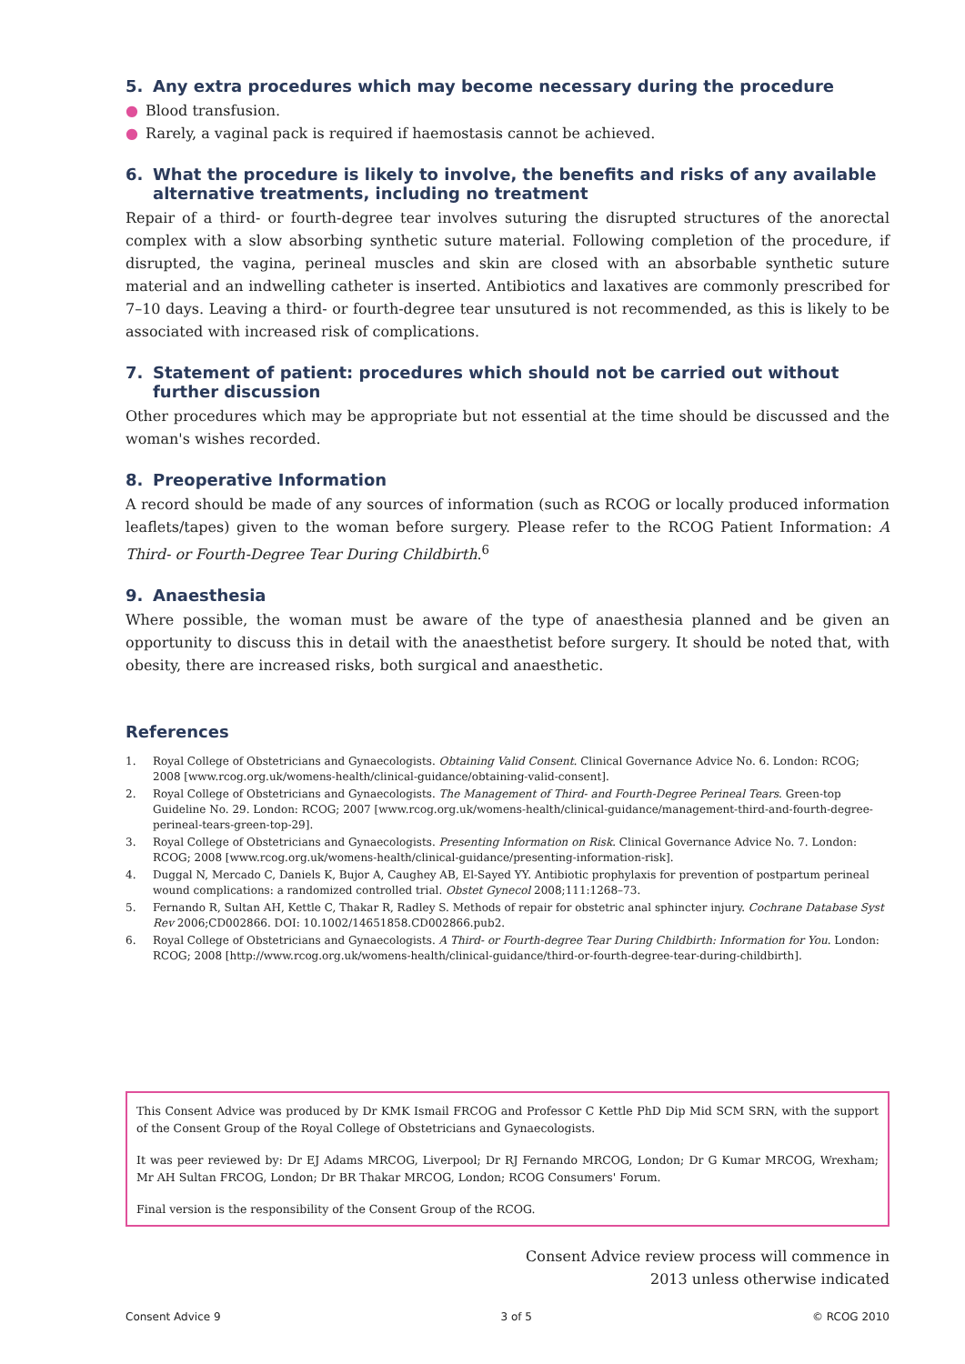5. Any extra procedures which may become necessary during the procedure
● Blood transfusion.
● Rarely, a vaginal pack is required if haemostasis cannot be achieved.
6. What the procedure is likely to involve, the benefits and risks of any available alternative treatments, including no treatment
Repair of a third- or fourth-degree tear involves suturing the disrupted structures of the anorectal complex with a slow absorbing synthetic suture material. Following completion of the procedure, if disrupted, the vagina, perineal muscles and skin are closed with an absorbable synthetic suture material and an indwelling catheter is inserted. Antibiotics and laxatives are commonly prescribed for 7–10 days. Leaving a third- or fourth-degree tear unsutured is not recommended, as this is likely to be associated with increased risk of complications.
7. Statement of patient: procedures which should not be carried out without further discussion
Other procedures which may be appropriate but not essential at the time should be discussed and the woman's wishes recorded.
8. Preoperative Information
A record should be made of any sources of information (such as RCOG or locally produced information leaflets/tapes) given to the woman before surgery. Please refer to the RCOG Patient Information: A Third- or Fourth-Degree Tear During Childbirth.<sup>6</sup>
9. Anaesthesia
Where possible, the woman must be aware of the type of anaesthesia planned and be given an opportunity to discuss this in detail with the anaesthetist before surgery. It should be noted that, with obesity, there are increased risks, both surgical and anaesthetic.
References
1. Royal College of Obstetricians and Gynaecologists. Obtaining Valid Consent. Clinical Governance Advice No. 6. London: RCOG; 2008 [www.rcog.org.uk/womens-health/clinical-guidance/obtaining-valid-consent].
2. Royal College of Obstetricians and Gynaecologists. The Management of Third- and Fourth-Degree Perineal Tears. Green-top Guideline No. 29. London: RCOG; 2007 [www.rcog.org.uk/womens-health/clinical-guidance/management-third-and-fourth-degree-perineal-tears-green-top-29].
3. Royal College of Obstetricians and Gynaecologists. Presenting Information on Risk. Clinical Governance Advice No. 7. London: RCOG; 2008 [www.rcog.org.uk/womens-health/clinical-guidance/presenting-information-risk].
4. Duggal N, Mercado C, Daniels K, Bujor A, Caughey AB, El-Sayed YY. Antibiotic prophylaxis for prevention of postpartum perineal wound complications: a randomized controlled trial. Obstet Gynecol 2008;111:1268–73.
5. Fernando R, Sultan AH, Kettle C, Thakar R, Radley S. Methods of repair for obstetric anal sphincter injury. Cochrane Database Syst Rev 2006;CD002866. DOI: 10.1002/14651858.CD002866.pub2.
6. Royal College of Obstetricians and Gynaecologists. A Third- or Fourth-degree Tear During Childbirth: Information for You. London: RCOG; 2008 [http://www.rcog.org.uk/womens-health/clinical-guidance/third-or-fourth-degree-tear-during-childbirth].
This Consent Advice was produced by Dr KMK Ismail FRCOG and Professor C Kettle PhD Dip Mid SCM SRN, with the support of the Consent Group of the Royal College of Obstetricians and Gynaecologists.
It was peer reviewed by: Dr EJ Adams MRCOG, Liverpool; Dr RJ Fernando MRCOG, London; Dr G Kumar MRCOG, Wrexham; Mr AH Sultan FRCOG, London; Dr BR Thakar MRCOG, London; RCOG Consumers' Forum.
Final version is the responsibility of the Consent Group of the RCOG.
Consent Advice review process will commence in
2013 unless otherwise indicated
Consent Advice 9 3 of 5 © RCOG 2010